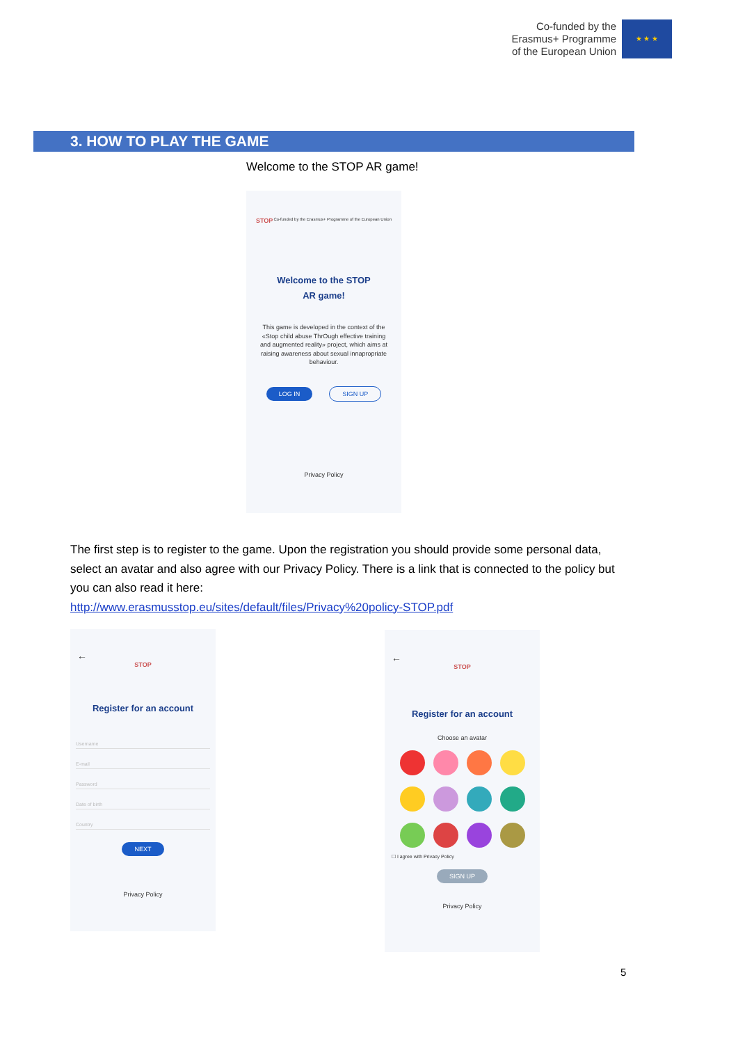Co-funded by the
Erasmus+ Programme
of the European Union
★ ★ ★
3. HOW TO PLAY THE GAME
Welcome to the STOP AR game!
STOP Co-funded by the Erasmus+ Programme of the European Union
Welcome to the STOP
AR game!
This game is developed in the context of the «Stop child abuse ThrOugh effective training and augmented reality» project, which aims at raising awareness about sexual innapropriate behaviour.
LOG IN SIGN UP
Privacy Policy
The first step is to register to the game. Upon the registration you should provide some personal data, select an avatar and also agree with our Privacy Policy. There is a link that is connected to the policy but you can also read it here:
http://www.erasmusstop.eu/sites/default/files/Privacy%20policy-STOP.pdf
←
STOP
Register for an account
Username
E-mail
Password
Date of birth
Country
NEXT
Privacy Policy
←
STOP
Register for an account
Choose an avatar
☐ I agree with Privacy Policy
SIGN UP
Privacy Policy
5